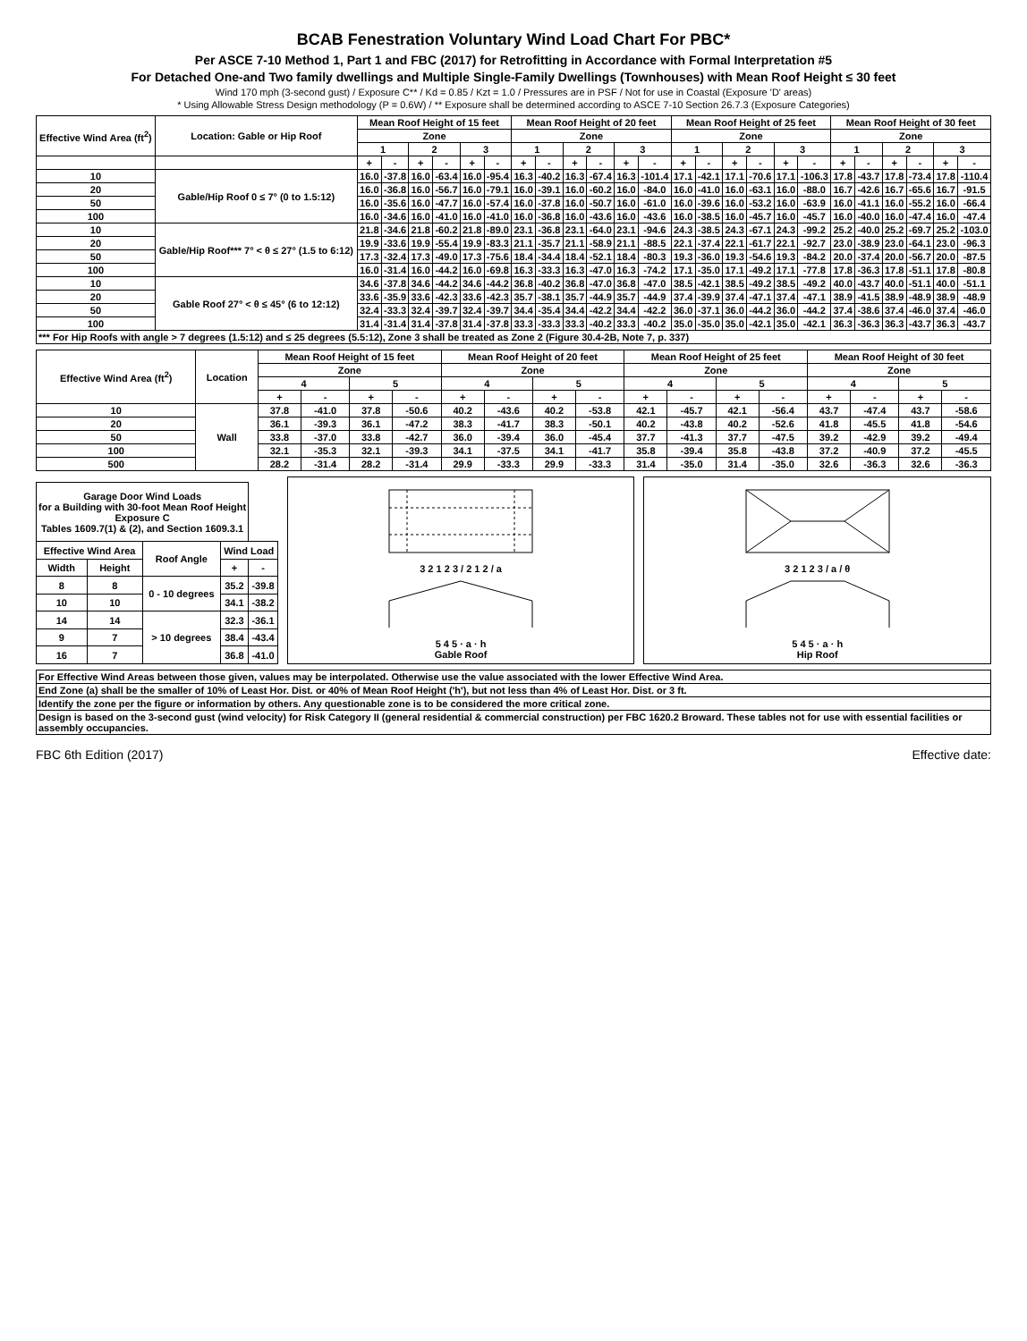BCAB Fenestration Voluntary Wind Load Chart For PBC*
Per ASCE 7-10 Method 1, Part 1 and FBC (2017) for Retrofitting in Accordance with Formal Interpretation #5
For Detached One-and Two family dwellings and Multiple Single-Family Dwellings (Townhouses) with Mean Roof Height ≤ 30 feet
Wind 170 mph (3-second gust) / Exposure C** / Kd = 0.85 / Kzt = 1.0 / Pressures are in PSF / Not for use in Coastal (Exposure 'D' areas)
* Using Allowable Stress Design methodology (P = 0.6W) / ** Exposure shall be determined according to ASCE 7-10 Section 26.7.3 (Exposure Categories)
| Effective Wind Area (ft<sup>2</sup>) | Location: Gable or Hip Roof | Mean Roof Height of 15 feet | | | | | | Mean Roof Height of 20 feet | | | | | | Mean Roof Height of 25 feet | | | | | | Mean Roof Height of 30 feet | | | | | |
| --- | --- | --- | --- | --- | --- | --- | --- | --- | --- | --- | --- | --- | --- | --- | --- | --- | --- | --- | --- | --- | --- | --- | --- | --- | --- |
| | | Zone | | | | | | Zone | | | | | | Zone | | | | | | Zone | | | | | |
| | | 1 | | 2 | | 3 | | 1 | | 2 | | 3 | | 1 | | 2 | | 3 | | 1 | | 2 | | 3 | |
| | | + | - | + | - | + | - | + | - | + | - | + | - | + | - | + | - | + | - | + | - | + | - | + | - |
| 10 | Gable/Hip Roof 0 ≤ 7° (0 to 1.5:12) | 16.0 | -37.8 | 16.0 | -63.4 | 16.0 | -95.4 | 16.3 | -40.2 | 16.3 | -67.4 | 16.3 | -101.4 | 17.1 | -42.1 | 17.1 | -70.6 | 17.1 | -106.3 | 17.8 | -43.7 | 17.8 | -73.4 | 17.8 | -110.4 |
| 20 | | 16.0 | -36.8 | 16.0 | -56.7 | 16.0 | -79.1 | 16.0 | -39.1 | 16.0 | -60.2 | 16.0 | -84.0 | 16.0 | -41.0 | 16.0 | -63.1 | 16.0 | -88.0 | 16.7 | -42.6 | 16.7 | -65.6 | 16.7 | -91.5 |
| 50 | | 16.0 | -35.6 | 16.0 | -47.7 | 16.0 | -57.4 | 16.0 | -37.8 | 16.0 | -50.7 | 16.0 | -61.0 | 16.0 | -39.6 | 16.0 | -53.2 | 16.0 | -63.9 | 16.0 | -41.1 | 16.0 | -55.2 | 16.0 | -66.4 |
| 100 | | 16.0 | -34.6 | 16.0 | -41.0 | 16.0 | -41.0 | 16.0 | -36.8 | 16.0 | -43.6 | 16.0 | -43.6 | 16.0 | -38.5 | 16.0 | -45.7 | 16.0 | -45.7 | 16.0 | -40.0 | 16.0 | -47.4 | 16.0 | -47.4 |
| 10 | Gable/Hip Roof*** 7° < θ ≤ 27° (1.5 to 6:12) | 21.8 | -34.6 | 21.8 | -60.2 | 21.8 | -89.0 | 23.1 | -36.8 | 23.1 | -64.0 | 23.1 | -94.6 | 24.3 | -38.5 | 24.3 | -67.1 | 24.3 | -99.2 | 25.2 | -40.0 | 25.2 | -69.7 | 25.2 | -103.0 |
| 20 | | 19.9 | -33.6 | 19.9 | -55.4 | 19.9 | -83.3 | 21.1 | -35.7 | 21.1 | -58.9 | 21.1 | -88.5 | 22.1 | -37.4 | 22.1 | -61.7 | 22.1 | -92.7 | 23.0 | -38.9 | 23.0 | -64.1 | 23.0 | -96.3 |
| 50 | | 17.3 | -32.4 | 17.3 | -49.0 | 17.3 | -75.6 | 18.4 | -34.4 | 18.4 | -52.1 | 18.4 | -80.3 | 19.3 | -36.0 | 19.3 | -54.6 | 19.3 | -84.2 | 20.0 | -37.4 | 20.0 | -56.7 | 20.0 | -87.5 |
| 100 | | 16.0 | -31.4 | 16.0 | -44.2 | 16.0 | -69.8 | 16.3 | -33.3 | 16.3 | -47.0 | 16.3 | -74.2 | 17.1 | -35.0 | 17.1 | -49.2 | 17.1 | -77.8 | 17.8 | -36.3 | 17.8 | -51.1 | 17.8 | -80.8 |
| 10 | Gable Roof 27° < θ ≤ 45° (6 to 12:12) | 34.6 | -37.8 | 34.6 | -44.2 | 34.6 | -44.2 | 36.8 | -40.2 | 36.8 | -47.0 | 36.8 | -47.0 | 38.5 | -42.1 | 38.5 | -49.2 | 38.5 | -49.2 | 40.0 | -43.7 | 40.0 | -51.1 | 40.0 | -51.1 |
| 20 | | 33.6 | -35.9 | 33.6 | -42.3 | 33.6 | -42.3 | 35.7 | -38.1 | 35.7 | -44.9 | 35.7 | -44.9 | 37.4 | -39.9 | 37.4 | -47.1 | 37.4 | -47.1 | 38.9 | -41.5 | 38.9 | -48.9 | 38.9 | -48.9 |
| 50 | | 32.4 | -33.3 | 32.4 | -39.7 | 32.4 | -39.7 | 34.4 | -35.4 | 34.4 | -42.2 | 34.4 | -42.2 | 36.0 | -37.1 | 36.0 | -44.2 | 36.0 | -44.2 | 37.4 | -38.6 | 37.4 | -46.0 | 37.4 | -46.0 |
| 100 | | 31.4 | -31.4 | 31.4 | -37.8 | 31.4 | -37.8 | 33.3 | -33.3 | 33.3 | -40.2 | 33.3 | -40.2 | 35.0 | -35.0 | 35.0 | -42.1 | 35.0 | -42.1 | 36.3 | -36.3 | 36.3 | -43.7 | 36.3 | -43.7 |
| *** For Hip Roofs with angle > 7 degrees (1.5:12) and ≤ 25 degrees (5.5:12), Zone 3 shall be treated as Zone 2 (Figure 30.4-2B, Note 7, p. 337) | | | | | | | | | | | | | | | | | | | | | | | | | |
| Effective Wind Area (ft<sup>2</sup>) | Location | Mean Roof Height of 15 feet | | | | Mean Roof Height of 20 feet | | | | Mean Roof Height of 25 feet | | | | Mean Roof Height of 30 feet | | | |
| --- | --- | --- | --- | --- | --- | --- | --- | --- | --- | --- | --- | --- | --- | --- | --- | --- | --- |
| | | Zone | | | | Zone | | | | Zone | | | | Zone | | | |
| | | 4 | | 5 | | 4 | | 5 | | 4 | | 5 | | 4 | | 5 | |
| | | + | - | + | - | + | - | + | - | + | - | + | - | + | - | + | - |
| 10 | Wall | 37.8 | -41.0 | 37.8 | -50.6 | 40.2 | -43.6 | 40.2 | -53.8 | 42.1 | -45.7 | 42.1 | -56.4 | 43.7 | -47.4 | 43.7 | -58.6 |
| 20 | | 36.1 | -39.3 | 36.1 | -47.2 | 38.3 | -41.7 | 38.3 | -50.1 | 40.2 | -43.8 | 40.2 | -52.6 | 41.8 | -45.5 | 41.8 | -54.6 |
| 50 | | 33.8 | -37.0 | 33.8 | -42.7 | 36.0 | -39.4 | 36.0 | -45.4 | 37.7 | -41.3 | 37.7 | -47.5 | 39.2 | -42.9 | 39.2 | -49.4 |
| 100 | | 32.1 | -35.3 | 32.1 | -39.3 | 34.1 | -37.5 | 34.1 | -41.7 | 35.8 | -39.4 | 35.8 | -43.8 | 37.2 | -40.9 | 37.2 | -45.5 |
| 500 | | 28.2 | -31.4 | 28.2 | -31.4 | 29.9 | -33.3 | 29.9 | -33.3 | 31.4 | -35.0 | 31.4 | -35.0 | 32.6 | -36.3 | 32.6 | -36.3 |
| Garage Door Wind Loads for a Building with 30-foot Mean Roof Height Exposure C Tables 1609.7(1) & (2), and Section 1609.3.1 | | | | |
| --- | --- | --- | --- | --- |
| Effective Wind Area | | Roof Angle | Wind Load | |
| Width | Height | | + | - |
| 8 | 8 | 0 - 10 degrees | 35.2 | -39.8 |
| 10 | 10 | | 34.1 | -38.2 |
| 14 | 14 | > 10 degrees | 32.3 | -36.1 |
| 9 | 7 | | 38.4 | -43.4 |
| 16 | 7 | | 36.8 | -41.0 |
3 2 1 2 3 / 2 1 2 / a
5 4 5 · a · h
Gable Roof
3 2 1 2 3 / a / θ
5 4 5 · a · h
Hip Roof
| For Effective Wind Areas between those given, values may be interpolated. Otherwise use the value associated with the lower Effective Wind Area. |
| End Zone (a) shall be the smaller of 10% of Least Hor. Dist. or 40% of Mean Roof Height ('h'), but not less than 4% of Least Hor. Dist. or 3 ft. |
| Identify the zone per the figure or information by others. Any questionable zone is to be considered the more critical zone. |
| Design is based on the 3-second gust (wind velocity) for Risk Category II (general residential & commercial construction) per FBC 1620.2 Broward. These tables not for use with essential facilities or assembly occupancies. |
FBC 6th Edition (2017) Effective date: